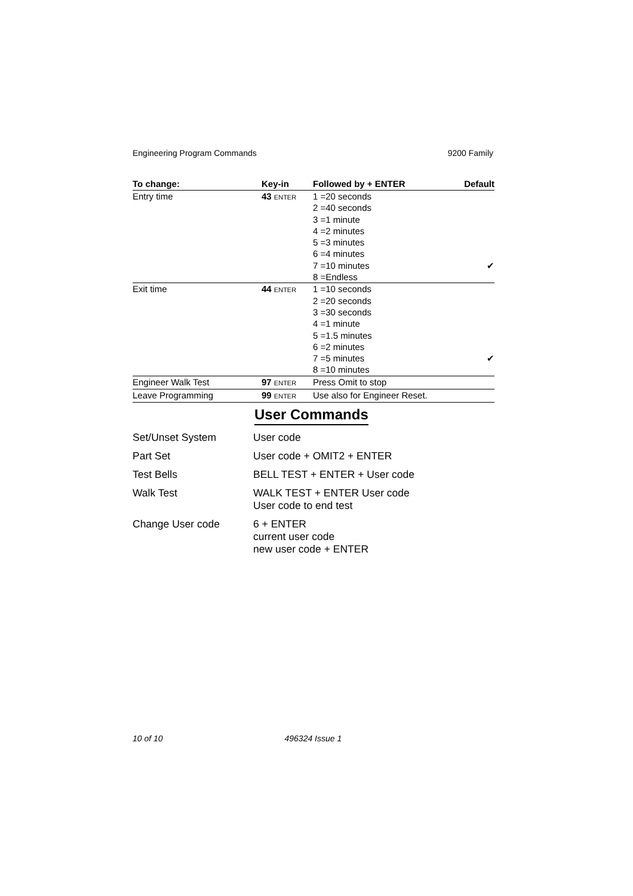Engineering Program Commands 9200 Family
| To change: | Key-in | Followed by + ENTER | Default |
| --- | --- | --- | --- |
| Entry time | 43 ENTER | 1 =20 seconds 2 =40 seconds 3 =1 minute 4 =2 minutes 5 =3 minutes 6 =4 minutes 7 =10 minutes 8 =Endless | ✔ |
| Exit time | 44 ENTER | 1 =10 seconds 2 =20 seconds 3 =30 seconds 4 =1 minute 5 =1.5 minutes 6 =2 minutes 7 =5 minutes 8 =10 minutes | ✔ |
| Engineer Walk Test | 97 ENTER | Press Omit to stop | |
| Leave Programming | 99 ENTER | Use also for Engineer Reset. | |
User Commands
| Set/Unset System | User code |
| Part Set | User code + OMIT2 + ENTER |
| Test Bells | BELL TEST + ENTER + User code |
| Walk Test | WALK TEST + ENTER User code User code to end test |
| Change User code | 6 + ENTER current user code new user code + ENTER |
10 of 10 496324 Issue 1